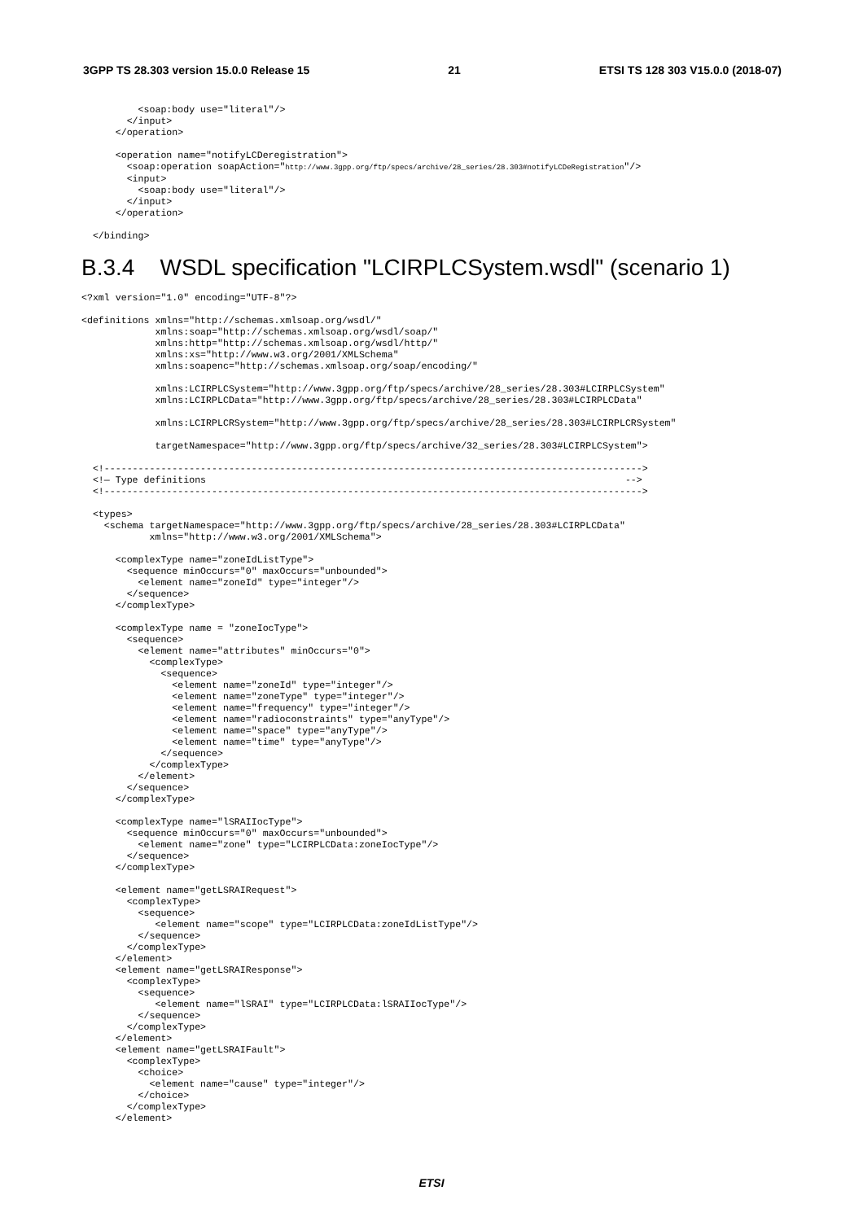3GPP TS 28.303 version 15.0.0 Release 15 21 ETSI TS 128 303 V15.0.0 (2018-07)
          <soap:body use="literal"/>
        </input>
      </operation>

      <operation name="notifyLCDeregistration">
        <soap:operation soapAction="http://www.3gpp.org/ftp/specs/archive/28_series/28.303#notifyLCDeRegistration"/>
        <input>
          <soap:body use="literal"/>
        </input>
      </operation>

  </binding>
B.3.4 WSDL specification "LCIRPLCSystem.wsdl" (scenario 1)
<?xml version="1.0" encoding="UTF-8"?>

<definitions xmlns="http://schemas.xmlsoap.org/wsdl/"
             xmlns:soap="http://schemas.xmlsoap.org/wsdl/soap/"
             xmlns:http="http://schemas.xmlsoap.org/wsdl/http/"
             xmlns:xs="http://www.w3.org/2001/XMLSchema"
             xmlns:soapenc="http://schemas.xmlsoap.org/soap/encoding/"

             xmlns:LCIRPLCSystem="http://www.3gpp.org/ftp/specs/archive/28_series/28.303#LCIRPLCSystem"
             xmlns:LCIRPLCData="http://www.3gpp.org/ftp/specs/archive/28_series/28.303#LCIRPLCData"

             xmlns:LCIRPLCRSystem="http://www.3gpp.org/ftp/specs/archive/28_series/28.303#LCIRPLCRSystem"

             targetNamespace="http://www.3gpp.org/ftp/specs/archive/32_series/28.303#LCIRPLCSystem">

  <!----------------------------------------------------------------------------------------------->
  <!— Type definitions                                                                          -->
  <!----------------------------------------------------------------------------------------------->

  <types>
    <schema targetNamespace="http://www.3gpp.org/ftp/specs/archive/28_series/28.303#LCIRPLCData"
            xmlns="http://www.w3.org/2001/XMLSchema">

      <complexType name="zoneIdListType">
        <sequence minOccurs="0" maxOccurs="unbounded">
          <element name="zoneId" type="integer"/>
        </sequence>
      </complexType>

      <complexType name = "zoneIocType">
        <sequence>
          <element name="attributes" minOccurs="0">
            <complexType>
              <sequence>
                <element name="zoneId" type="integer"/>
                <element name="zoneType" type="integer"/>
                <element name="frequency" type="integer"/>
                <element name="radioconstraints" type="anyType"/>
                <element name="space" type="anyType"/>
                <element name="time" type="anyType"/>
              </sequence>
            </complexType>
          </element>
        </sequence>
      </complexType>

      <complexType name="lSRAIIocType">
        <sequence minOccurs="0" maxOccurs="unbounded">
          <element name="zone" type="LCIRPLCData:zoneIocType"/>
        </sequence>
      </complexType>

      <element name="getLSRAIRequest">
        <complexType>
          <sequence>
             <element name="scope" type="LCIRPLCData:zoneIdListType"/>
          </sequence>
        </complexType>
      </element>
      <element name="getLSRAIResponse">
        <complexType>
          <sequence>
             <element name="lSRAI" type="LCIRPLCData:lSRAIIocType"/>
          </sequence>
        </complexType>
      </element>
      <element name="getLSRAIFault">
        <complexType>
          <choice>
            <element name="cause" type="integer"/>
          </choice>
        </complexType>
      </element>
ETSI